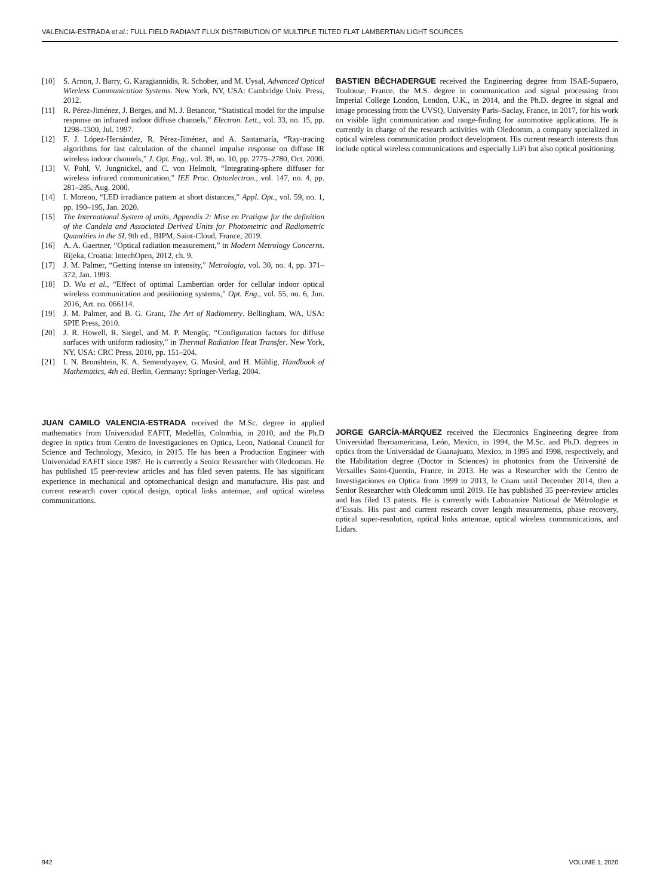VALENCIA-ESTRADA et al.: FULL FIELD RADIANT FLUX DISTRIBUTION OF MULTIPLE TILTED FLAT LAMBERTIAN LIGHT SOURCES
[10] S. Arnon, J. Barry, G. Karagiannidis, R. Schober, and M. Uysal, Advanced Optical Wireless Communication Systems. New York, NY, USA: Cambridge Univ. Press, 2012.
[11] R. Pérez-Jiménez, J. Berges, and M. J. Betancor, “Statistical model for the impulse response on infrared indoor diffuse channels,” Electron. Lett., vol. 33, no. 15, pp. 1298–1300, Jul. 1997.
[12] F. J. López-Hernández, R. Pérez-Jiménez, and A. Santamaría, “Ray-tracing algorithms for fast calculation of the channel impulse response on diffuse IR wireless indoor channels,” J. Opt. Eng., vol. 39, no. 10, pp. 2775–2780, Oct. 2000.
[13] V. Pohl, V. Jungnickel, and C. von Helmolt, “Integrating-sphere diffuser for wireless infrared communication,” IEE Proc. Optoelectron., vol. 147, no. 4, pp. 281–285, Aug. 2000.
[14] I. Moreno, “LED irradiance pattern at short distances,” Appl. Opt., vol. 59, no. 1, pp. 190–195, Jan. 2020.
[15] The International System of units, Appendix 2: Mise en Pratique for the definition of the Candela and Associated Derived Units for Photometric and Radiometric Quantities in the SI, 9th ed., BIPM, Saint-Cloud, France, 2019.
[16] A. A. Gaertner, “Optical radiation measurement,” in Modern Metrology Concerns. Rijeka, Croatia: IntechOpen, 2012, ch. 9.
[17] J. M. Palmer, “Getting intense on intensity,” Metrologia, vol. 30, no. 4, pp. 371–372, Jan. 1993.
[18] D. Wu et al., “Effect of optimal Lambertian order for cellular indoor optical wireless communication and positioning systems,” Opt. Eng., vol. 55, no. 6, Jun. 2016, Art. no. 066114.
[19] J. M. Palmer, and B. G. Grant, The Art of Radiometry. Bellingham, WA, USA: SPIE Press, 2010.
[20] J. R. Howell, R. Siegel, and M. P. Mengüç, “Configuration factors for diffuse surfaces with uniform radiosity,” in Thermal Radiation Heat Transfer. New York, NY, USA: CRC Press, 2010, pp. 151–204.
[21] I. N. Bronshtein, K. A. Semendyayev, G. Musiol, and H. Mühlig, Handbook of Mathematics, 4th ed. Berlin, Germany: Springer-Verlag, 2004.
JUAN CAMILO VALENCIA-ESTRADA received the M.Sc. degree in applied mathematics from Universidad EAFIT, Medellín, Colombia, in 2010, and the Ph.D degree in optics from Centro de Investigaciones en Optica, Leon, National Council for Science and Technology, Mexico, in 2015. He has been a Production Engineer with Universidad EAFIT since 1987. He is currently a Senior Researcher with Oledcomm. He has published 15 peer-review articles and has filed seven patents. He has significant experience in mechanical and optomechanical design and manufacture. His past and current research cover optical design, optical links antennae, and optical wireless communications.
BASTIEN BÉCHADERGUE received the Engineering degree from ISAE-Supaero, Toulouse, France, the M.S. degree in communication and signal processing from Imperial College London, London, U.K., in 2014, and the Ph.D. degree in signal and image processing from the UVSQ, University Paris–Saclay, France, in 2017, for his work on visible light communication and range-finding for automotive applications. He is currently in charge of the research activities with Oledcomm, a company specialized in optical wireless communication product development. His current research interests thus include optical wireless communications and especially LiFi but also optical positioning.
JORGE GARCÍA-MÁRQUEZ received the Electronics Engineering degree from Universidad Iberoamericana, León, Mexico, in 1994, the M.Sc. and Ph.D. degrees in optics from the Universidad de Guanajuato, Mexico, in 1995 and 1998, respectively, and the Habilitation degree (Doctor in Sciences) in photonics from the Université de Versailles Saint-Quentin, France, in 2013. He was a Researcher with the Centro de Investigaciones en Optica from 1999 to 2013, le Cnam until December 2014, then a Senior Researcher with Oledcomm until 2019. He has published 35 peer-review articles and has filed 13 patents. He is currently with Laboratoire National de Métrologie et d’Essais. His past and current research cover length measurements, phase recovery, optical super-resolution, optical links antennae, optical wireless communications, and Lidars.
942 VOLUME 1, 2020